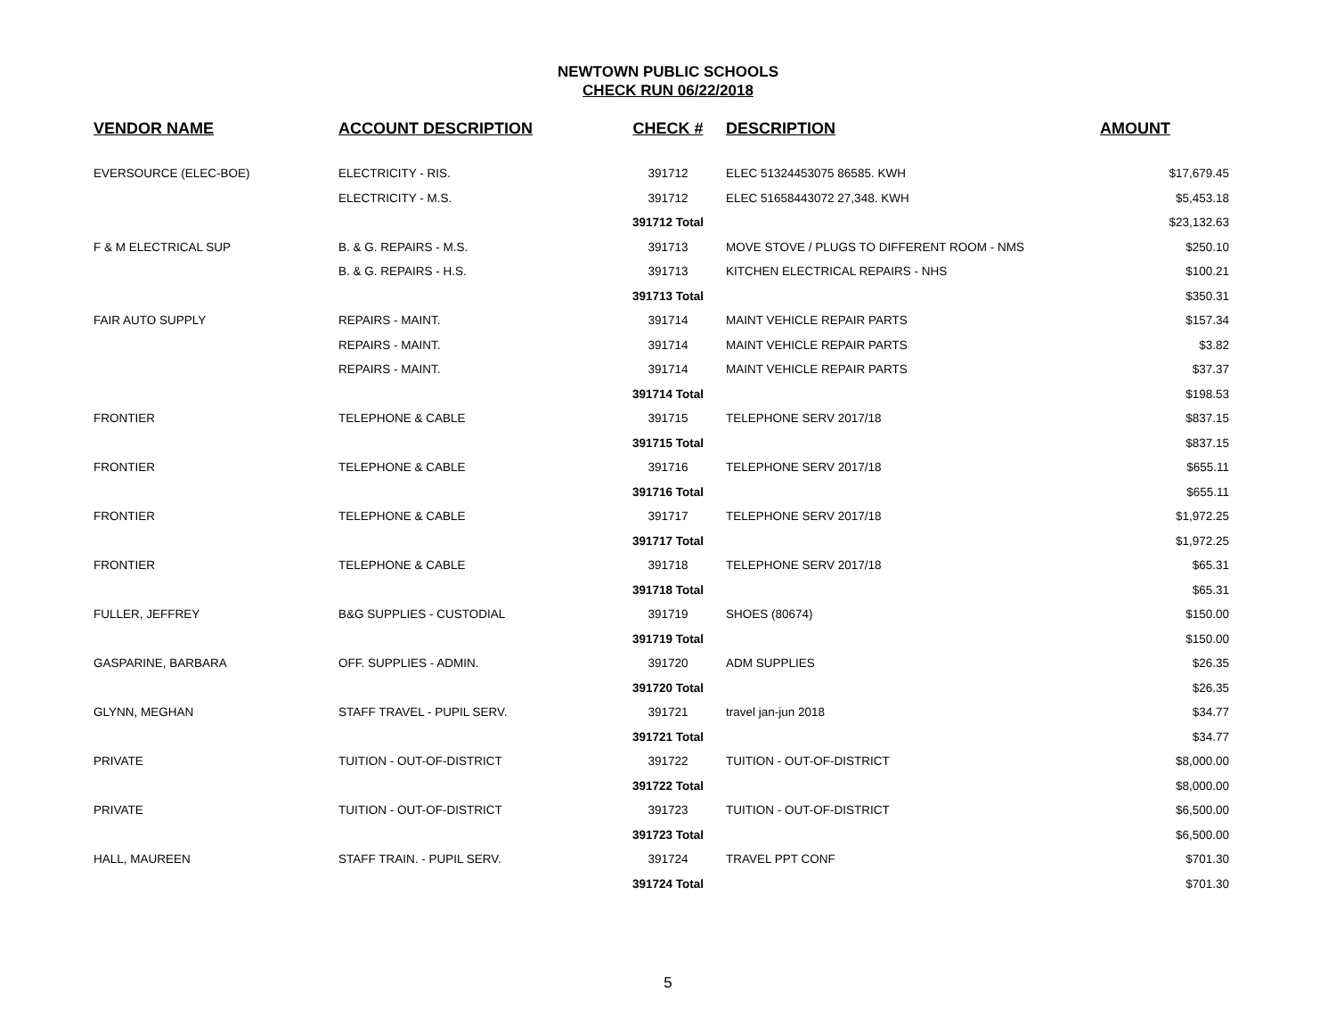NEWTOWN PUBLIC SCHOOLS
CHECK RUN 06/22/2018
| VENDOR NAME | ACCOUNT DESCRIPTION | CHECK # | DESCRIPTION | AMOUNT |
| --- | --- | --- | --- | --- |
| EVERSOURCE (ELEC-BOE) | ELECTRICITY - RIS. | 391712 | ELEC 51324453075 86585. KWH | $17,679.45 |
| | ELECTRICITY - M.S. | 391712 | ELEC 51658443072 27,348. KWH | $5,453.18 |
| | | 391712 Total | | $23,132.63 |
| F & M ELECTRICAL SUP | B. & G. REPAIRS - M.S. | 391713 | MOVE STOVE / PLUGS TO DIFFERENT ROOM - NMS | $250.10 |
| | B. & G. REPAIRS - H.S. | 391713 | KITCHEN ELECTRICAL REPAIRS - NHS | $100.21 |
| | | 391713 Total | | $350.31 |
| FAIR AUTO SUPPLY | REPAIRS - MAINT. | 391714 | MAINT VEHICLE REPAIR PARTS | $157.34 |
| | REPAIRS - MAINT. | 391714 | MAINT VEHICLE REPAIR PARTS | $3.82 |
| | REPAIRS - MAINT. | 391714 | MAINT VEHICLE REPAIR PARTS | $37.37 |
| | | 391714 Total | | $198.53 |
| FRONTIER | TELEPHONE & CABLE | 391715 | TELEPHONE SERV 2017/18 | $837.15 |
| | | 391715 Total | | $837.15 |
| FRONTIER | TELEPHONE & CABLE | 391716 | TELEPHONE SERV 2017/18 | $655.11 |
| | | 391716 Total | | $655.11 |
| FRONTIER | TELEPHONE & CABLE | 391717 | TELEPHONE SERV 2017/18 | $1,972.25 |
| | | 391717 Total | | $1,972.25 |
| FRONTIER | TELEPHONE & CABLE | 391718 | TELEPHONE SERV 2017/18 | $65.31 |
| | | 391718 Total | | $65.31 |
| FULLER, JEFFREY | B&G SUPPLIES - CUSTODIAL | 391719 | SHOES (80674) | $150.00 |
| | | 391719 Total | | $150.00 |
| GASPARINE, BARBARA | OFF. SUPPLIES - ADMIN. | 391720 | ADM SUPPLIES | $26.35 |
| | | 391720 Total | | $26.35 |
| GLYNN, MEGHAN | STAFF TRAVEL - PUPIL SERV. | 391721 | travel jan-jun 2018 | $34.77 |
| | | 391721 Total | | $34.77 |
| PRIVATE | TUITION - OUT-OF-DISTRICT | 391722 | TUITION - OUT-OF-DISTRICT | $8,000.00 |
| | | 391722 Total | | $8,000.00 |
| PRIVATE | TUITION - OUT-OF-DISTRICT | 391723 | TUITION - OUT-OF-DISTRICT | $6,500.00 |
| | | 391723 Total | | $6,500.00 |
| HALL, MAUREEN | STAFF TRAIN. - PUPIL SERV. | 391724 | TRAVEL PPT CONF | $701.30 |
| | | 391724 Total | | $701.30 |
5